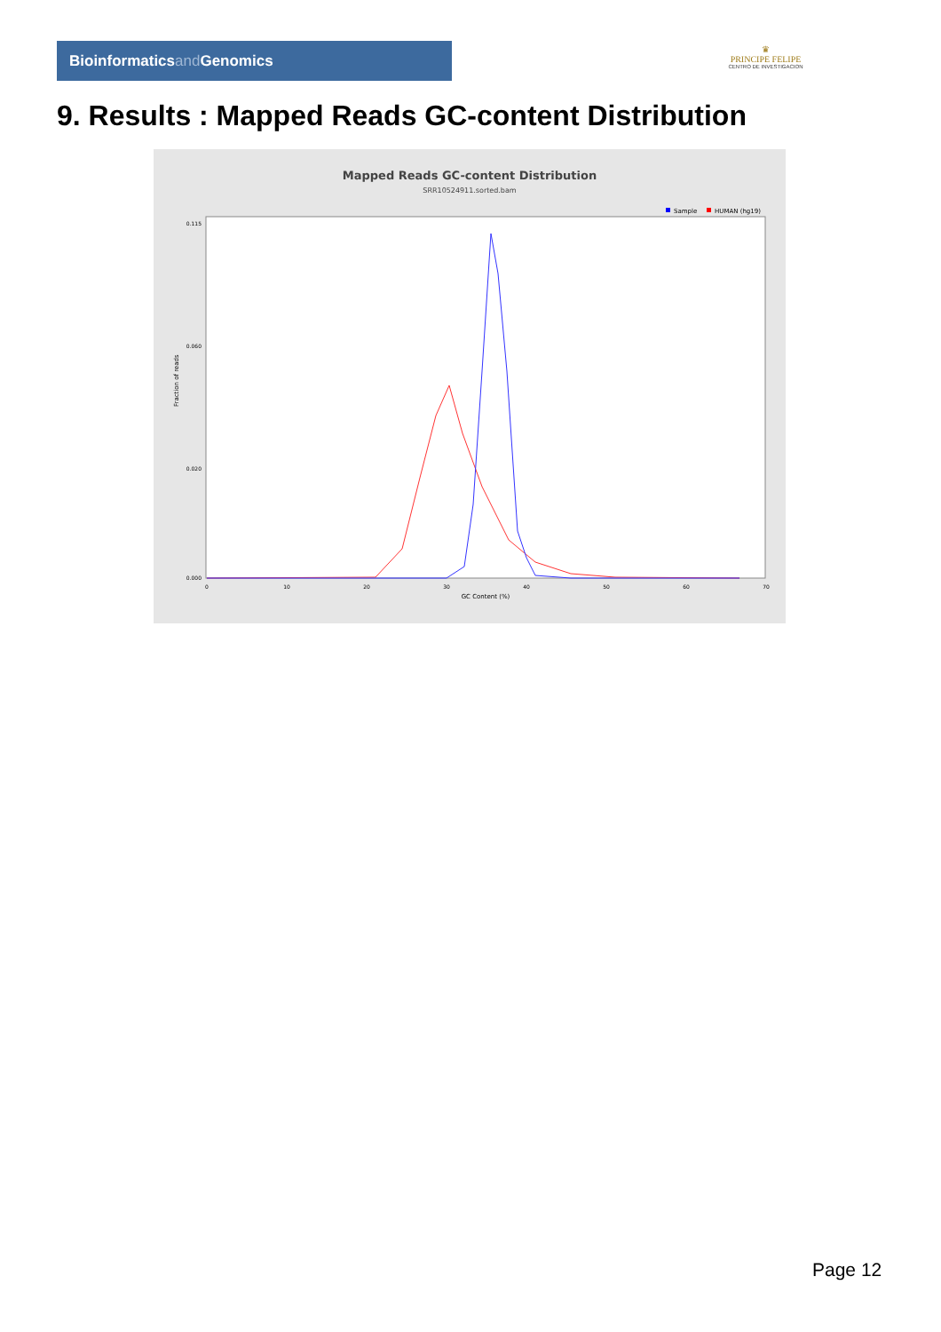Bioinformaticsand Genomics
♛
PRINCIPE FELIPE
CENTRO DE INVESTIGACION
9. Results : Mapped Reads GC-content Distribution
Mapped Reads GC-content Distribution
SRR10524911.sorted.bam
Sample
HUMAN (hg19)
Fraction of reads
0.115
0.060
0.020
0.000
0
10
20
30
40
50
60
70
GC Content (%)
Page 12